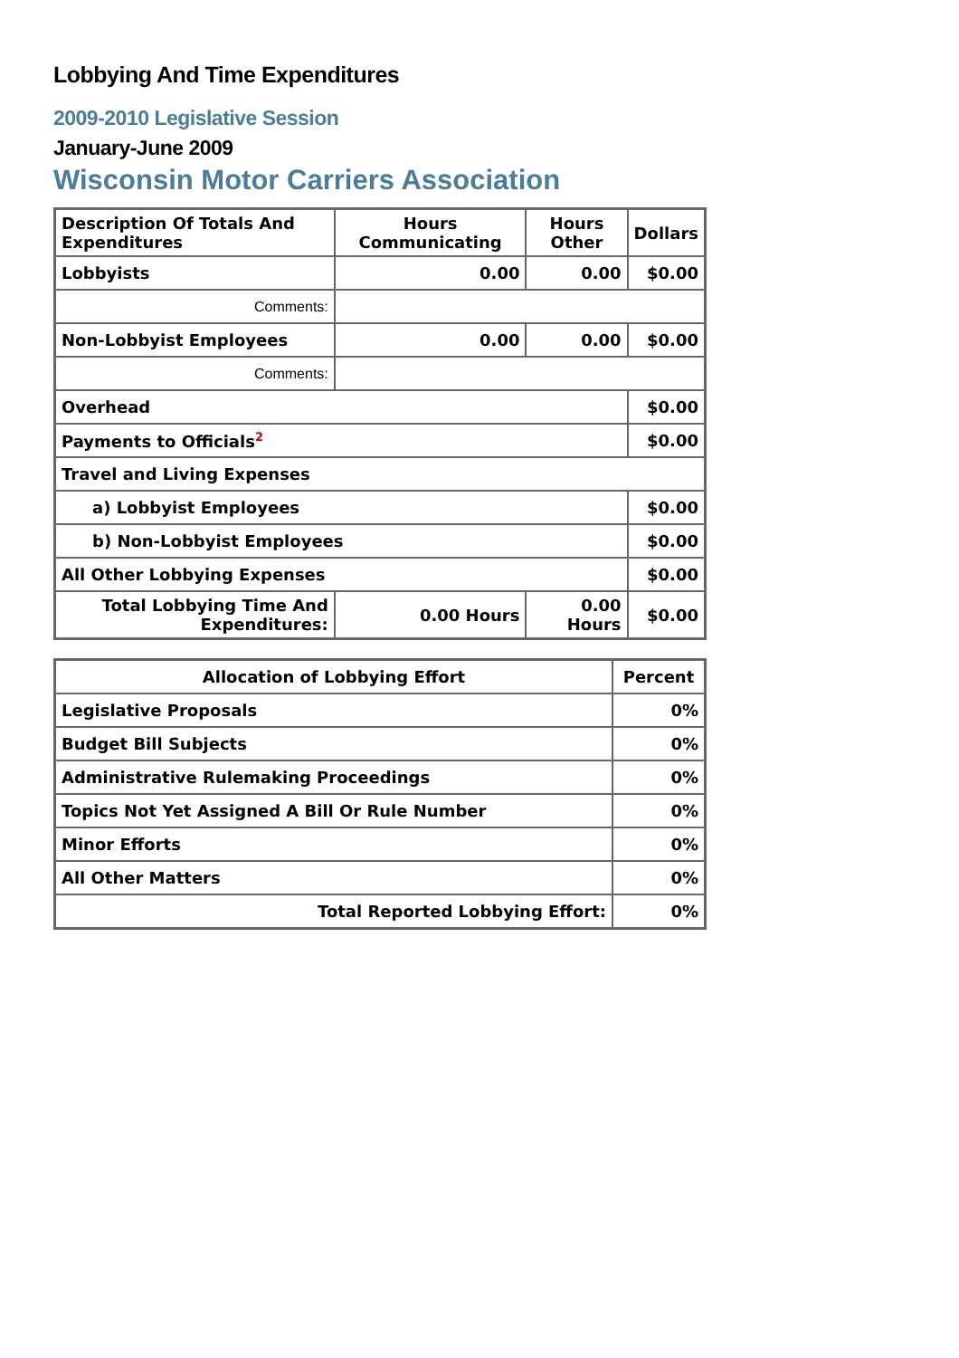Lobbying And Time Expenditures
2009-2010 Legislative Session
January-June 2009
Wisconsin Motor Carriers Association
| Description Of Totals And Expenditures | Hours Communicating | Hours Other | Dollars |
| --- | --- | --- | --- |
| Lobbyists | 0.00 | 0.00 | $0.00 |
| Comments: | | | |
| Non-Lobbyist Employees | 0.00 | 0.00 | $0.00 |
| Comments: | | | |
| Overhead | | | $0.00 |
| Payments to Officials<sup>2</sup> | | | $0.00 |
| Travel and Living Expenses | | | |
| a) Lobbyist Employees | | | $0.00 |
| b) Non-Lobbyist Employees | | | $0.00 |
| All Other Lobbying Expenses | | | $0.00 |
| Total Lobbying Time And Expenditures: | 0.00 Hours | 0.00 Hours | $0.00 |
| Allocation of Lobbying Effort | Percent |
| --- | --- |
| Legislative Proposals | 0% |
| Budget Bill Subjects | 0% |
| Administrative Rulemaking Proceedings | 0% |
| Topics Not Yet Assigned A Bill Or Rule Number | 0% |
| Minor Efforts | 0% |
| All Other Matters | 0% |
| Total Reported Lobbying Effort: | 0% |